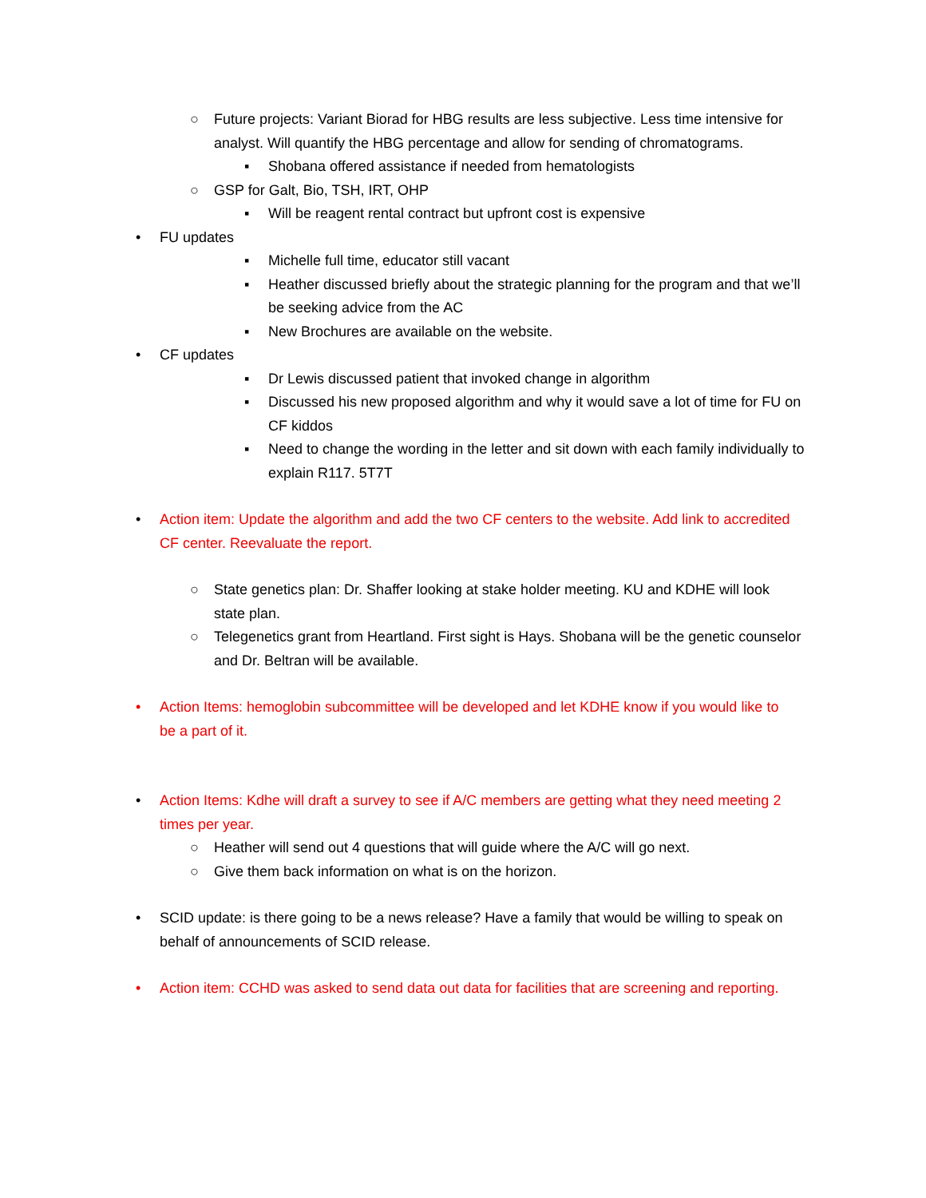○ Future projects: Variant Biorad for HBG results are less subjective. Less time intensive for analyst. Will quantify the HBG percentage and allow for sending of chromatograms.
▪ Shobana offered assistance if needed from hematologists
○ GSP for Galt, Bio, TSH, IRT, OHP
▪ Will be reagent rental contract but upfront cost is expensive
• FU updates
▪ Michelle full time, educator still vacant
▪ Heather discussed briefly about the strategic planning for the program and that we’ll be seeking advice from the AC
▪ New Brochures are available on the website.
• CF updates
▪ Dr Lewis discussed patient that invoked change in algorithm
▪ Discussed his new proposed algorithm and why it would save a lot of time for FU on CF kiddos
▪ Need to change the wording in the letter and sit down with each family individually to explain R117. 5T7T
• Action item: Update the algorithm and add the two CF centers to the website. Add link to accredited CF center. Reevaluate the report.
○ State genetics plan: Dr. Shaffer looking at stake holder meeting. KU and KDHE will look state plan.
○ Telegenetics grant from Heartland. First sight is Hays. Shobana will be the genetic counselor and Dr. Beltran will be available.
• Action Items: hemoglobin subcommittee will be developed and let KDHE know if you would like to be a part of it.
• Action Items: Kdhe will draft a survey to see if A/C members are getting what they need meeting 2 times per year.
○ Heather will send out 4 questions that will guide where the A/C will go next.
○ Give them back information on what is on the horizon.
• SCID update: is there going to be a news release? Have a family that would be willing to speak on behalf of announcements of SCID release.
• Action item: CCHD was asked to send data out data for facilities that are screening and reporting.